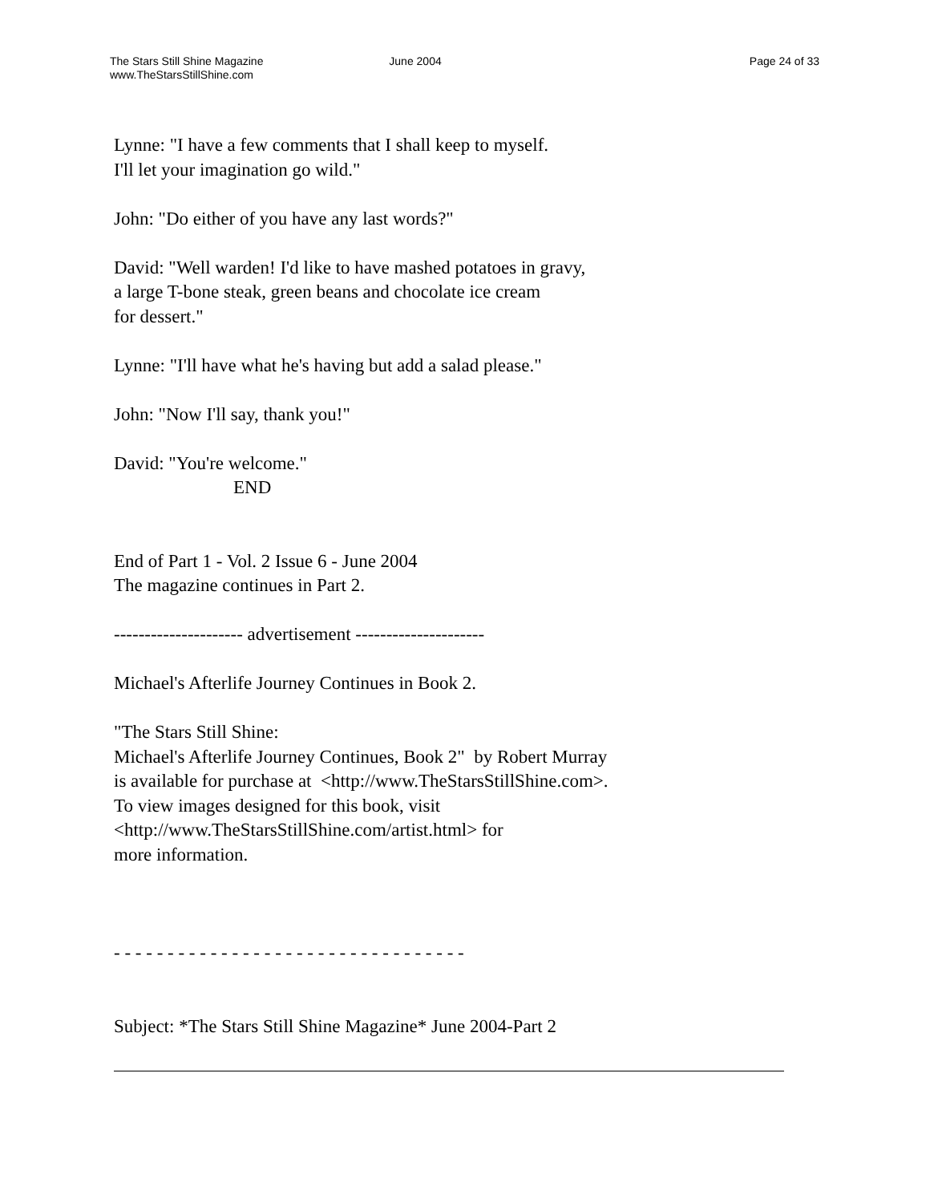The Stars Still Shine Magazine
www.TheStarsStillShine.com
June 2004 Page 24 of 33
Lynne: "I have a few comments that I shall keep to myself.
I'll let your imagination go wild."
John: "Do either of you have any last words?"
David: "Well warden! I'd like to have mashed potatoes in gravy,
a large T-bone steak, green beans and chocolate ice cream
for dessert."
Lynne: "I'll have what he's having but add a salad please."
John: "Now I'll say, thank you!"
David: "You're welcome."
END
End of Part 1 - Vol. 2 Issue 6 - June 2004
The magazine continues in Part 2.
--------------------- advertisement ---------------------
Michael's Afterlife Journey Continues in Book 2.
"The Stars Still Shine:
Michael's Afterlife Journey Continues, Book 2" by Robert Murray
is available for purchase at <http://www.TheStarsStillShine.com>.
To view images designed for this book, visit
<http://www.TheStarsStillShine.com/artist.html> for
more information.
- - - - - - - - - - - - - - - - - - - - - - - - - - - - - - - - -
Subject: *The Stars Still Shine Magazine* June 2004-Part 2